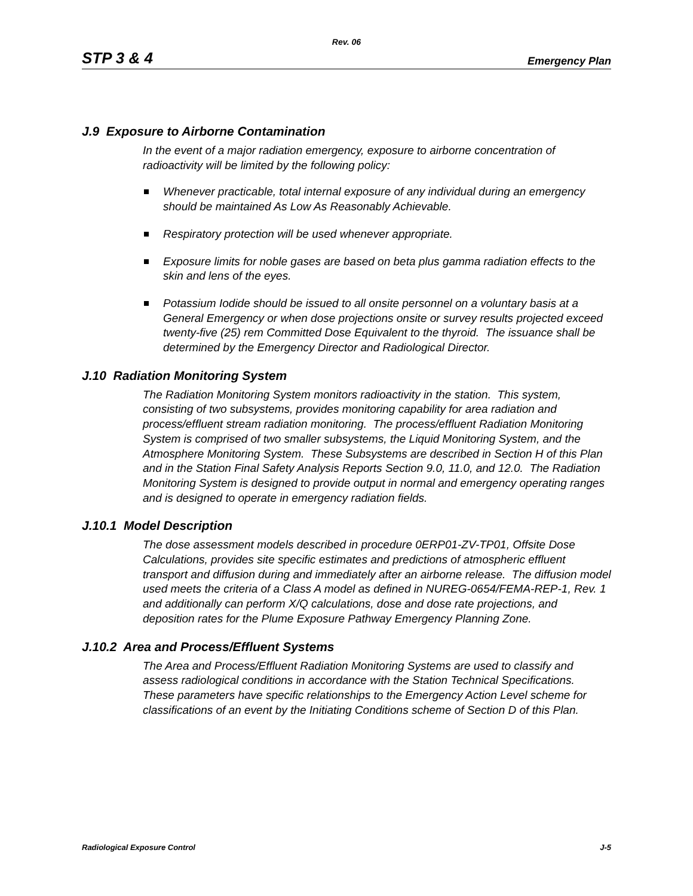Rev. 06
STP 3 & 4 Emergency Plan
J.9 Exposure to Airborne Contamination
In the event of a major radiation emergency, exposure to airborne concentration of radioactivity will be limited by the following policy:
Whenever practicable, total internal exposure of any individual during an emergency should be maintained As Low As Reasonably Achievable.
Respiratory protection will be used whenever appropriate.
Exposure limits for noble gases are based on beta plus gamma radiation effects to the skin and lens of the eyes.
Potassium Iodide should be issued to all onsite personnel on a voluntary basis at a General Emergency or when dose projections onsite or survey results projected exceed twenty-five (25) rem Committed Dose Equivalent to the thyroid. The issuance shall be determined by the Emergency Director and Radiological Director.
J.10 Radiation Monitoring System
The Radiation Monitoring System monitors radioactivity in the station. This system, consisting of two subsystems, provides monitoring capability for area radiation and process/effluent stream radiation monitoring. The process/effluent Radiation Monitoring System is comprised of two smaller subsystems, the Liquid Monitoring System, and the Atmosphere Monitoring System. These Subsystems are described in Section H of this Plan and in the Station Final Safety Analysis Reports Section 9.0, 11.0, and 12.0. The Radiation Monitoring System is designed to provide output in normal and emergency operating ranges and is designed to operate in emergency radiation fields.
J.10.1 Model Description
The dose assessment models described in procedure 0ERP01-ZV-TP01, Offsite Dose Calculations, provides site specific estimates and predictions of atmospheric effluent transport and diffusion during and immediately after an airborne release. The diffusion model used meets the criteria of a Class A model as defined in NUREG-0654/FEMA-REP-1, Rev. 1 and additionally can perform X/Q calculations, dose and dose rate projections, and deposition rates for the Plume Exposure Pathway Emergency Planning Zone.
J.10.2 Area and Process/Effluent Systems
The Area and Process/Effluent Radiation Monitoring Systems are used to classify and assess radiological conditions in accordance with the Station Technical Specifications. These parameters have specific relationships to the Emergency Action Level scheme for classifications of an event by the Initiating Conditions scheme of Section D of this Plan.
Radiological Exposure Control J-5